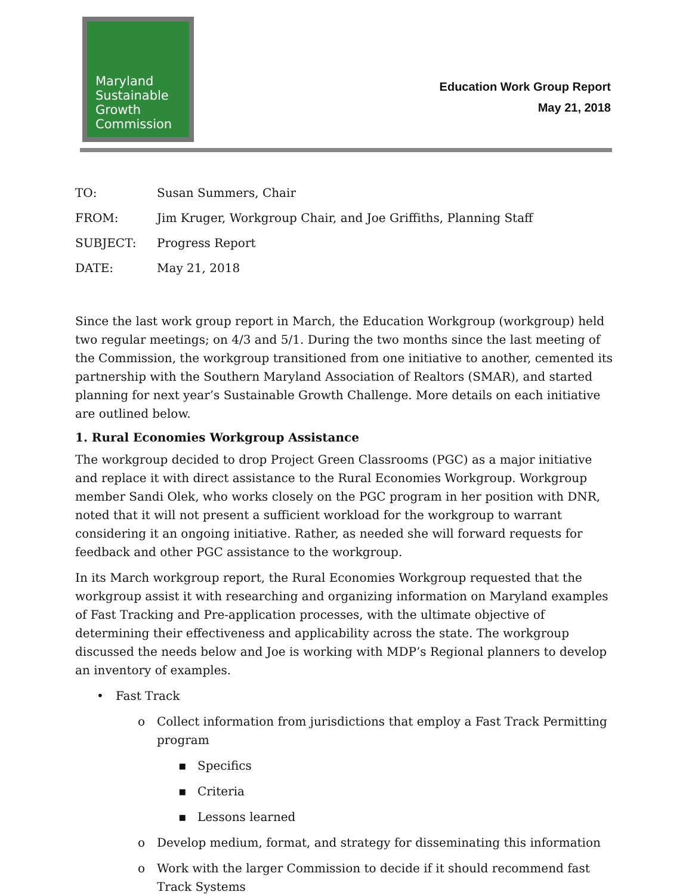Maryland
Sustainable
Growth
Commission
Education Work Group Report
May 21, 2018
| TO: | Susan Summers, Chair |
| FROM: | Jim Kruger, Workgroup Chair, and Joe Griffiths, Planning Staff |
| SUBJECT: | Progress Report |
| DATE: | May 21, 2018 |
Since the last work group report in March, the Education Workgroup (workgroup) held two regular meetings; on 4/3 and 5/1. During the two months since the last meeting of the Commission, the workgroup transitioned from one initiative to another, cemented its partnership with the Southern Maryland Association of Realtors (SMAR), and started planning for next year’s Sustainable Growth Challenge. More details on each initiative are outlined below.
1. Rural Economies Workgroup Assistance
The workgroup decided to drop Project Green Classrooms (PGC) as a major initiative and replace it with direct assistance to the Rural Economies Workgroup. Workgroup member Sandi Olek, who works closely on the PGC program in her position with DNR, noted that it will not present a sufficient workload for the workgroup to warrant considering it an ongoing initiative. Rather, as needed she will forward requests for feedback and other PGC assistance to the workgroup.
In its March workgroup report, the Rural Economies Workgroup requested that the workgroup assist it with researching and organizing information on Maryland examples of Fast Tracking and Pre-application processes, with the ultimate objective of determining their effectiveness and applicability across the state. The workgroup discussed the needs below and Joe is working with MDP’s Regional planners to develop an inventory of examples.
•Fast Track
o Collect information from jurisdictions that employ a Fast Track Permitting program
▪Specifics
▪Criteria
▪Lessons learned
o Develop medium, format, and strategy for disseminating this information
o Work with the larger Commission to decide if it should recommend fast Track Systems